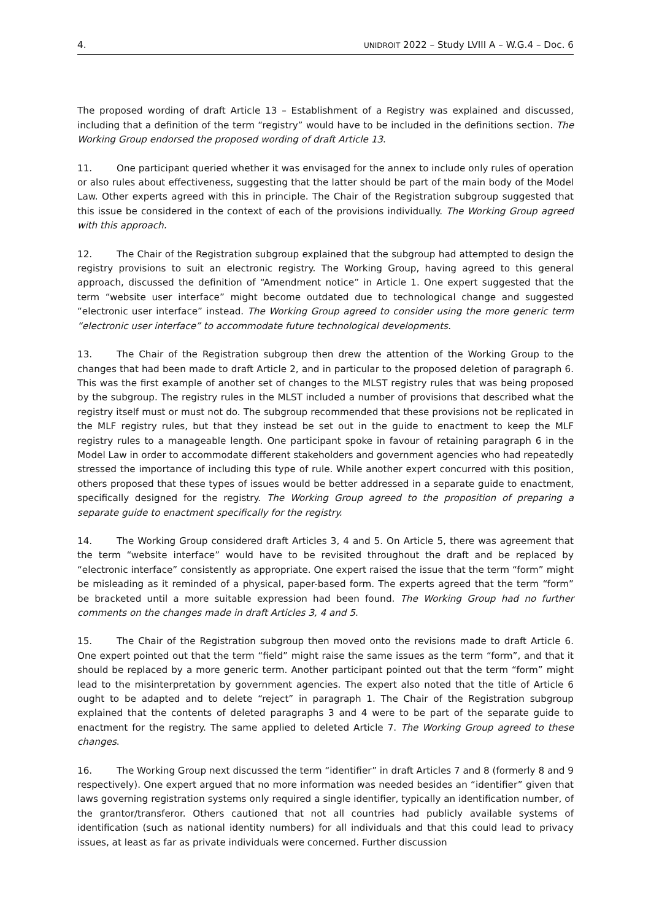4. UNIDROIT 2022 – Study LVIII A – W.G.4 – Doc. 6
The proposed wording of draft Article 13 – Establishment of a Registry was explained and discussed, including that a definition of the term “registry” would have to be included in the definitions section. The Working Group endorsed the proposed wording of draft Article 13.
11. One participant queried whether it was envisaged for the annex to include only rules of operation or also rules about effectiveness, suggesting that the latter should be part of the main body of the Model Law. Other experts agreed with this in principle. The Chair of the Registration subgroup suggested that this issue be considered in the context of each of the provisions individually. The Working Group agreed with this approach.
12. The Chair of the Registration subgroup explained that the subgroup had attempted to design the registry provisions to suit an electronic registry. The Working Group, having agreed to this general approach, discussed the definition of “Amendment notice” in Article 1. One expert suggested that the term “website user interface” might become outdated due to technological change and suggested “electronic user interface” instead. The Working Group agreed to consider using the more generic term “electronic user interface” to accommodate future technological developments.
13. The Chair of the Registration subgroup then drew the attention of the Working Group to the changes that had been made to draft Article 2, and in particular to the proposed deletion of paragraph 6. This was the first example of another set of changes to the MLST registry rules that was being proposed by the subgroup. The registry rules in the MLST included a number of provisions that described what the registry itself must or must not do. The subgroup recommended that these provisions not be replicated in the MLF registry rules, but that they instead be set out in the guide to enactment to keep the MLF registry rules to a manageable length. One participant spoke in favour of retaining paragraph 6 in the Model Law in order to accommodate different stakeholders and government agencies who had repeatedly stressed the importance of including this type of rule. While another expert concurred with this position, others proposed that these types of issues would be better addressed in a separate guide to enactment, specifically designed for the registry. The Working Group agreed to the proposition of preparing a separate guide to enactment specifically for the registry.
14. The Working Group considered draft Articles 3, 4 and 5. On Article 5, there was agreement that the term “website interface” would have to be revisited throughout the draft and be replaced by “electronic interface” consistently as appropriate. One expert raised the issue that the term “form” might be misleading as it reminded of a physical, paper-based form. The experts agreed that the term “form” be bracketed until a more suitable expression had been found. The Working Group had no further comments on the changes made in draft Articles 3, 4 and 5.
15. The Chair of the Registration subgroup then moved onto the revisions made to draft Article 6. One expert pointed out that the term “field” might raise the same issues as the term “form”, and that it should be replaced by a more generic term. Another participant pointed out that the term “form” might lead to the misinterpretation by government agencies. The expert also noted that the title of Article 6 ought to be adapted and to delete “reject” in paragraph 1. The Chair of the Registration subgroup explained that the contents of deleted paragraphs 3 and 4 were to be part of the separate guide to enactment for the registry. The same applied to deleted Article 7. The Working Group agreed to these changes.
16. The Working Group next discussed the term “identifier” in draft Articles 7 and 8 (formerly 8 and 9 respectively). One expert argued that no more information was needed besides an “identifier” given that laws governing registration systems only required a single identifier, typically an identification number, of the grantor/transferor. Others cautioned that not all countries had publicly available systems of identification (such as national identity numbers) for all individuals and that this could lead to privacy issues, at least as far as private individuals were concerned. Further discussion